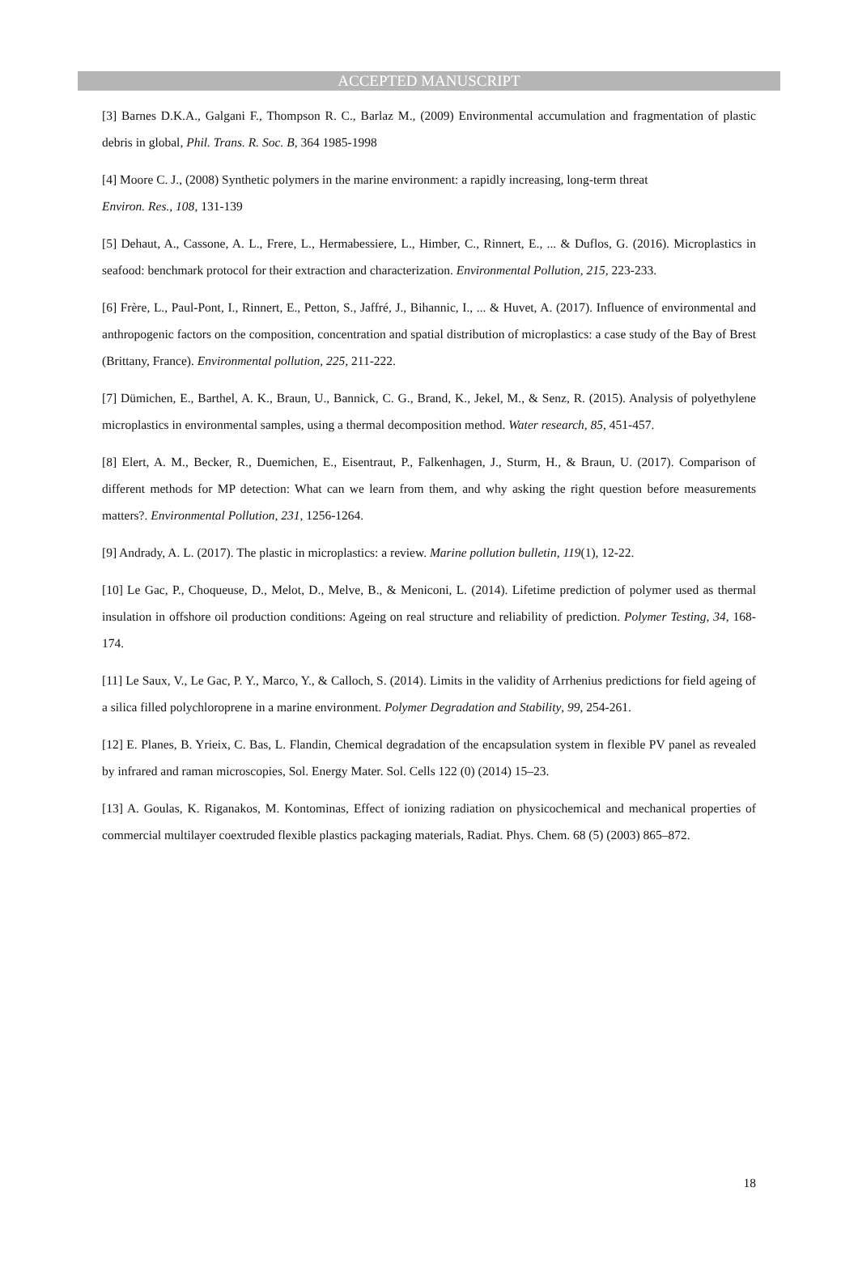ACCEPTED MANUSCRIPT
[3] Barnes D.K.A., Galgani F., Thompson R. C., Barlaz M., (2009) Environmental accumulation and fragmentation of plastic debris in global, Phil. Trans. R. Soc. B, 364 1985-1998
[4] Moore C. J., (2008) Synthetic polymers in the marine environment: a rapidly increasing, long-term threat
Environ. Res., 108, 131-139
[5] Dehaut, A., Cassone, A. L., Frere, L., Hermabessiere, L., Himber, C., Rinnert, E., ... & Duflos, G. (2016). Microplastics in seafood: benchmark protocol for their extraction and characterization. Environmental Pollution, 215, 223-233.
[6] Frère, L., Paul-Pont, I., Rinnert, E., Petton, S., Jaffré, J., Bihannic, I., ... & Huvet, A. (2017). Influence of environmental and anthropogenic factors on the composition, concentration and spatial distribution of microplastics: a case study of the Bay of Brest (Brittany, France). Environmental pollution, 225, 211-222.
[7] Dümichen, E., Barthel, A. K., Braun, U., Bannick, C. G., Brand, K., Jekel, M., & Senz, R. (2015). Analysis of polyethylene microplastics in environmental samples, using a thermal decomposition method. Water research, 85, 451-457.
[8] Elert, A. M., Becker, R., Duemichen, E., Eisentraut, P., Falkenhagen, J., Sturm, H., & Braun, U. (2017). Comparison of different methods for MP detection: What can we learn from them, and why asking the right question before measurements matters?. Environmental Pollution, 231, 1256-1264.
[9] Andrady, A. L. (2017). The plastic in microplastics: a review. Marine pollution bulletin, 119(1), 12-22.
[10] Le Gac, P., Choqueuse, D., Melot, D., Melve, B., & Meniconi, L. (2014). Lifetime prediction of polymer used as thermal insulation in offshore oil production conditions: Ageing on real structure and reliability of prediction. Polymer Testing, 34, 168-174.
[11] Le Saux, V., Le Gac, P. Y., Marco, Y., & Calloch, S. (2014). Limits in the validity of Arrhenius predictions for field ageing of a silica filled polychloroprene in a marine environment. Polymer Degradation and Stability, 99, 254-261.
[12] E. Planes, B. Yrieix, C. Bas, L. Flandin, Chemical degradation of the encapsulation system in flexible PV panel as revealed by infrared and raman microscopies, Sol. Energy Mater. Sol. Cells 122 (0) (2014) 15–23.
[13] A. Goulas, K. Riganakos, M. Kontominas, Effect of ionizing radiation on physicochemical and mechanical properties of commercial multilayer coextruded flexible plastics packaging materials, Radiat. Phys. Chem. 68 (5) (2003) 865–872.
18